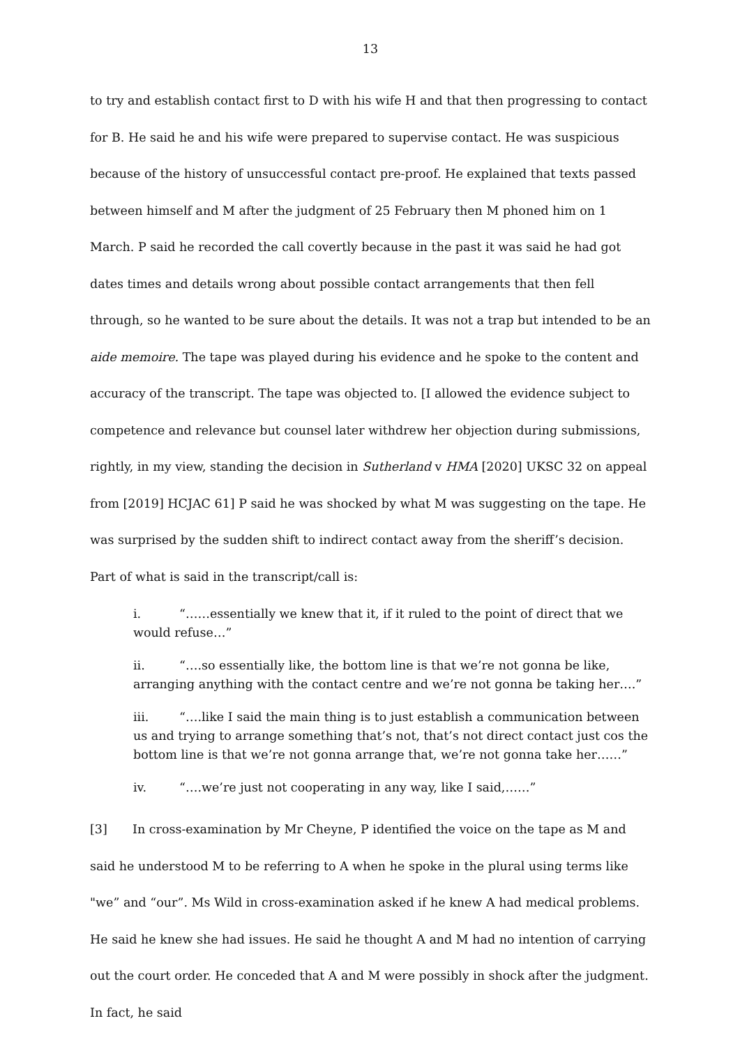13
to try and establish contact first to D with his wife H and that then progressing to contact for B. He said he and his wife were prepared to supervise contact. He was suspicious because of the history of unsuccessful contact pre-proof. He explained that texts passed between himself and M after the judgment of 25 February then M phoned him on 1 March. P said he recorded the call covertly because in the past it was said he had got dates times and details wrong about possible contact arrangements that then fell through, so he wanted to be sure about the details. It was not a trap but intended to be an aide memoire. The tape was played during his evidence and he spoke to the content and accuracy of the transcript. The tape was objected to. [I allowed the evidence subject to competence and relevance but counsel later withdrew her objection during submissions, rightly, in my view, standing the decision in Sutherland v HMA [2020] UKSC 32 on appeal from [2019] HCJAC 61] P said he was shocked by what M was suggesting on the tape. He was surprised by the sudden shift to indirect contact away from the sheriff’s decision. Part of what is said in the transcript/call is:
i. “……essentially we knew that it, if it ruled to the point of direct that we would refuse…”
ii. “….so essentially like, the bottom line is that we’re not gonna be like, arranging anything with the contact centre and we’re not gonna be taking her….”
iii. “….like I said the main thing is to just establish a communication between us and trying to arrange something that’s not, that’s not direct contact just cos the bottom line is that we’re not gonna arrange that, we’re not gonna take her……”
iv. “….we’re just not cooperating in any way, like I said,……”
[3] In cross-examination by Mr Cheyne, P identified the voice on the tape as M and said he understood M to be referring to A when he spoke in the plural using terms like "we” and “our”. Ms Wild in cross-examination asked if he knew A had medical problems. He said he knew she had issues. He said he thought A and M had no intention of carrying out the court order. He conceded that A and M were possibly in shock after the judgment. In fact, he said